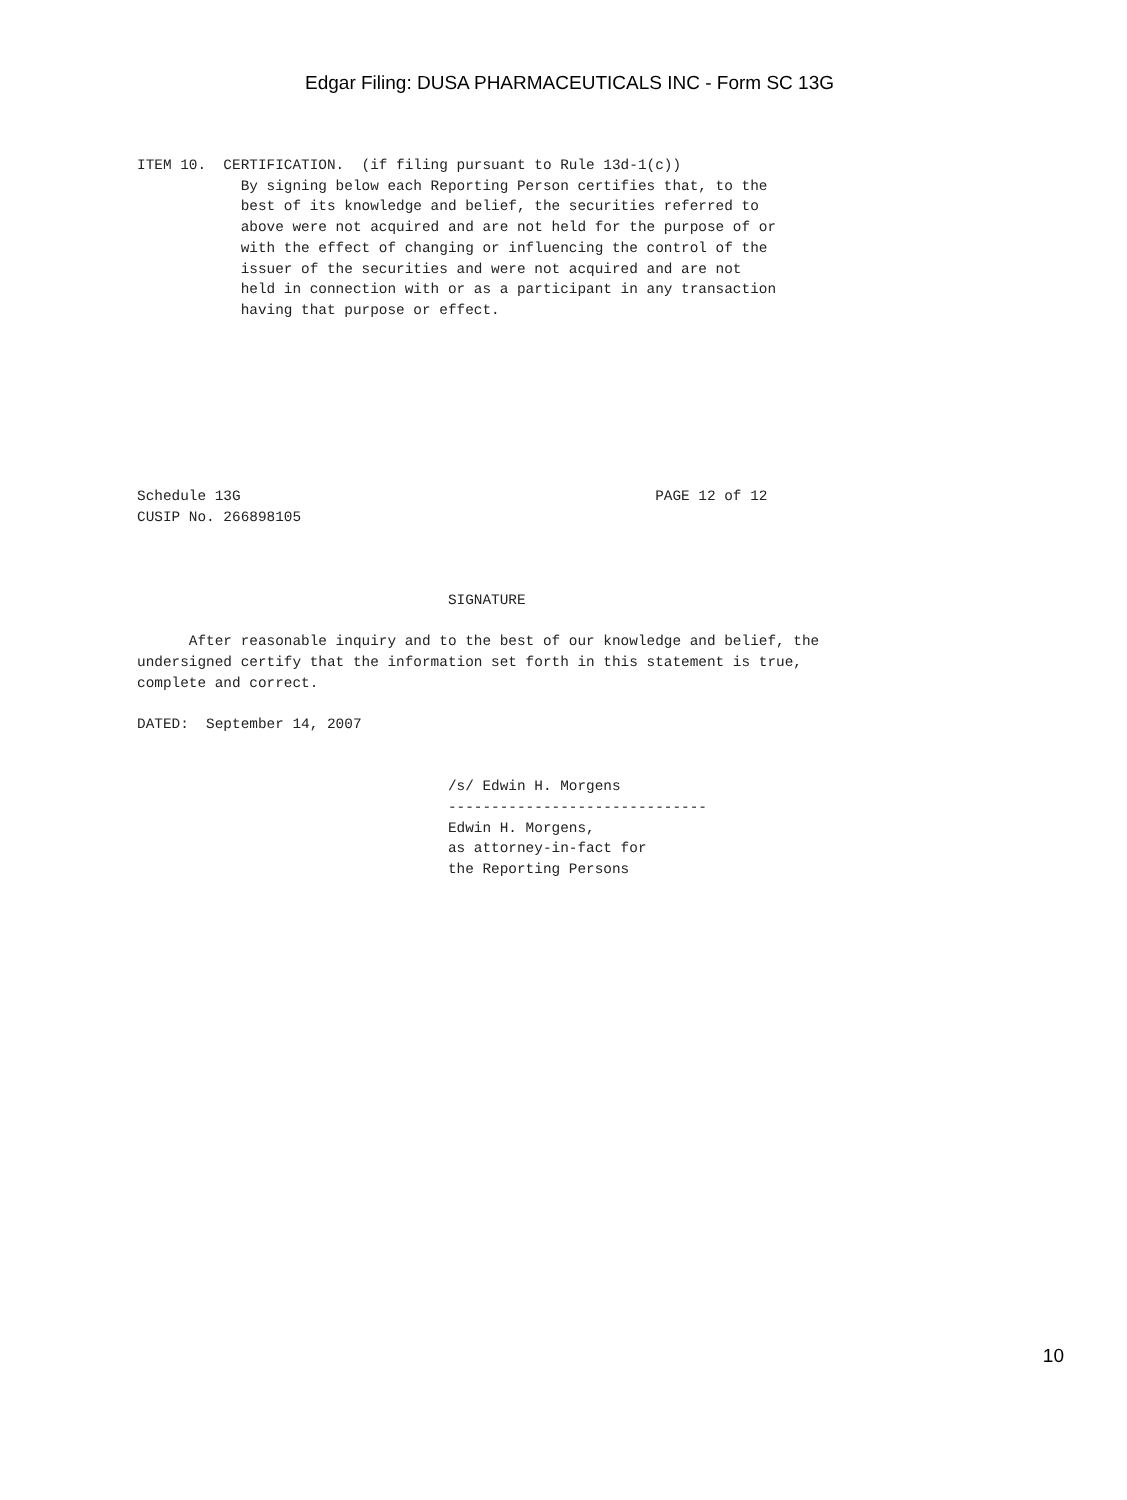Edgar Filing: DUSA PHARMACEUTICALS INC - Form SC 13G
ITEM 10.  CERTIFICATION.  (if filing pursuant to Rule 13d-1(c))
            By signing below each Reporting Person certifies that, to the
            best of its knowledge and belief, the securities referred to
            above were not acquired and are not held for the purpose of or
            with the effect of changing or influencing the control of the
            issuer of the securities and were not acquired and are not
            held in connection with or as a participant in any transaction
            having that purpose or effect.








Schedule 13G                                                PAGE 12 of 12
CUSIP No. 266898105



                                    SIGNATURE

      After reasonable inquiry and to the best of our knowledge and belief, the
undersigned certify that the information set forth in this statement is true,
complete and correct.

DATED:  September 14, 2007


                                    /s/ Edwin H. Morgens
                                    ------------------------------
                                    Edwin H. Morgens,
                                    as attorney-in-fact for
                                    the Reporting Persons
10